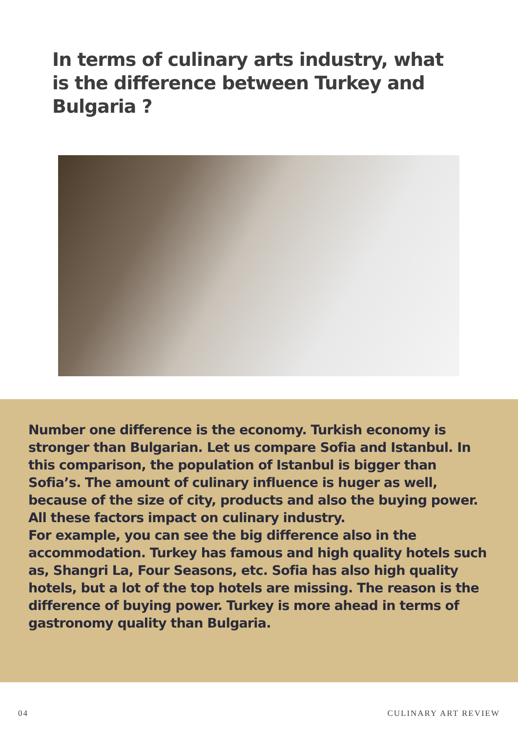In terms of culinary arts industry, what is the difference between Turkey and Bulgaria ?
Number one difference is the economy. Turkish economy is stronger than Bulgarian. Let us compare Sofia and Istanbul. In this comparison, the population of Istanbul is bigger than Sofia’s. The amount of culinary influence is huger as well, because of the size of city, products and also the buying power. All these factors impact on culinary industry.
For example, you can see the big difference also in the accommodation. Turkey has famous and high quality hotels such as, Shangri La, Four Seasons, etc. Sofia has also high quality hotels, but a lot of the top hotels are missing. The reason is the difference of buying power. Turkey is more ahead in terms of gastronomy quality than Bulgaria.
04 CULINARY ART REVIEW